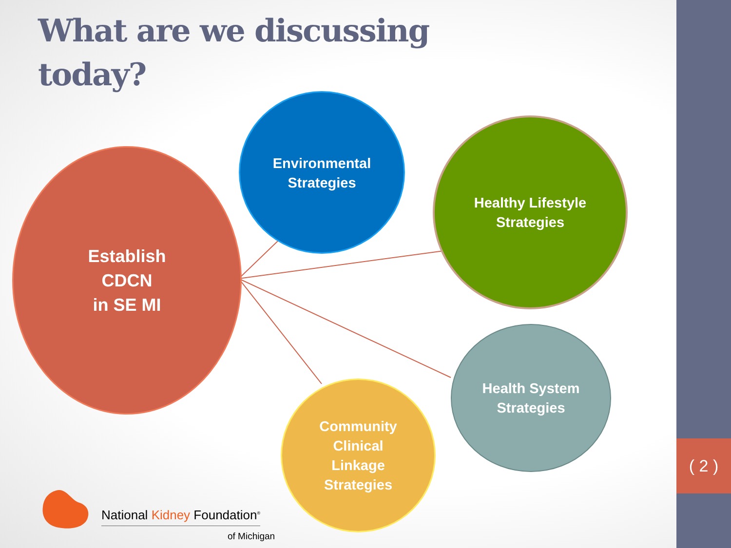What are we discussing
today?
Establish
CDCN
in SE MI
Environmental
Strategies
Healthy Lifestyle
Strategies
Health System
Strategies
Community
Clinical
Linkage
Strategies
National Kidney Foundation<sup>®</sup>
of Michigan
( 2 )